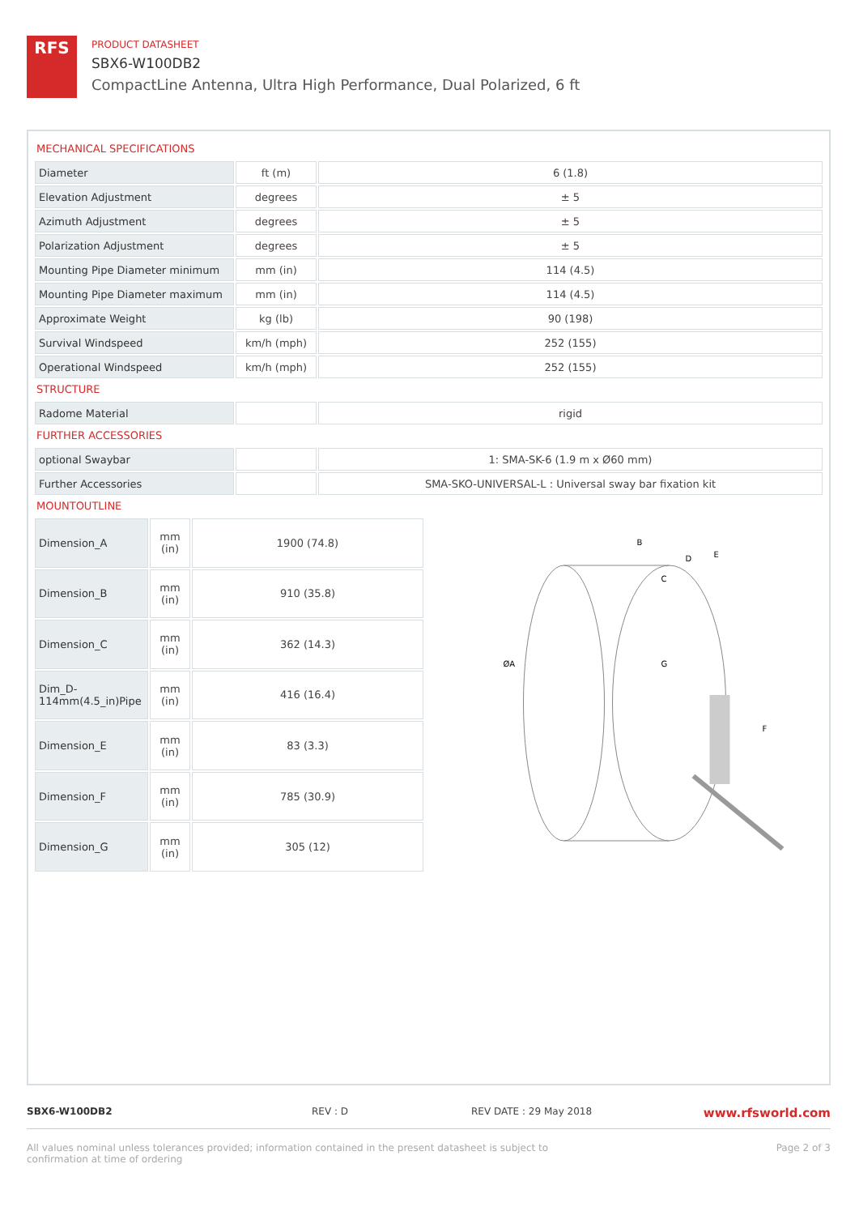RFS
PRODUCT DATASHEET
SBX6-W100DB2
CompactLine Antenna, Ultra High Performance, Dual Polarized, 6 ft
MECHANICAL SPECIFICATIONS
| Diameter | ft (m) | 6 (1.8) |
| Elevation Adjustment | degrees | ± 5 |
| Azimuth Adjustment | degrees | ± 5 |
| Polarization Adjustment | degrees | ± 5 |
| Mounting Pipe Diameter minimum | mm (in) | 114 (4.5) |
| Mounting Pipe Diameter maximum | mm (in) | 114 (4.5) |
| Approximate Weight | kg (lb) | 90 (198) |
| Survival Windspeed | km/h (mph) | 252 (155) |
| Operational Windspeed | km/h (mph) | 252 (155) |
STRUCTURE
| Radome Material | | rigid |
FURTHER ACCESSORIES
| optional Swaybar | | 1: SMA-SK-6 (1.9 m x Ø60 mm) |
| Further Accessories | | SMA-SKO-UNIVERSAL-L : Universal sway bar fixation kit |
MOUNTOUTLINE
| Dimension_A | mm (in) | 1900 (74.8) |
| Dimension_B | mm (in) | 910 (35.8) |
| Dimension_C | mm (in) | 362 (14.3) |
| Dim_D-114mm(4.5_in)Pipe | mm (in) | 416 (16.4) |
| Dimension_E | mm (in) | 83 (3.3) |
| Dimension_F | mm (in) | 785 (30.9) |
| Dimension_G | mm (in) | 305 (12) |
B
D
E
C
ØA
G
F
SBX6-W100DB2 REV : D REV DATE : 29 May 2018 www.rfsworld.com
All values nominal unless tolerances provided; information contained in the present datasheet is subject to confirmation at time of ordering Page 2 of 3